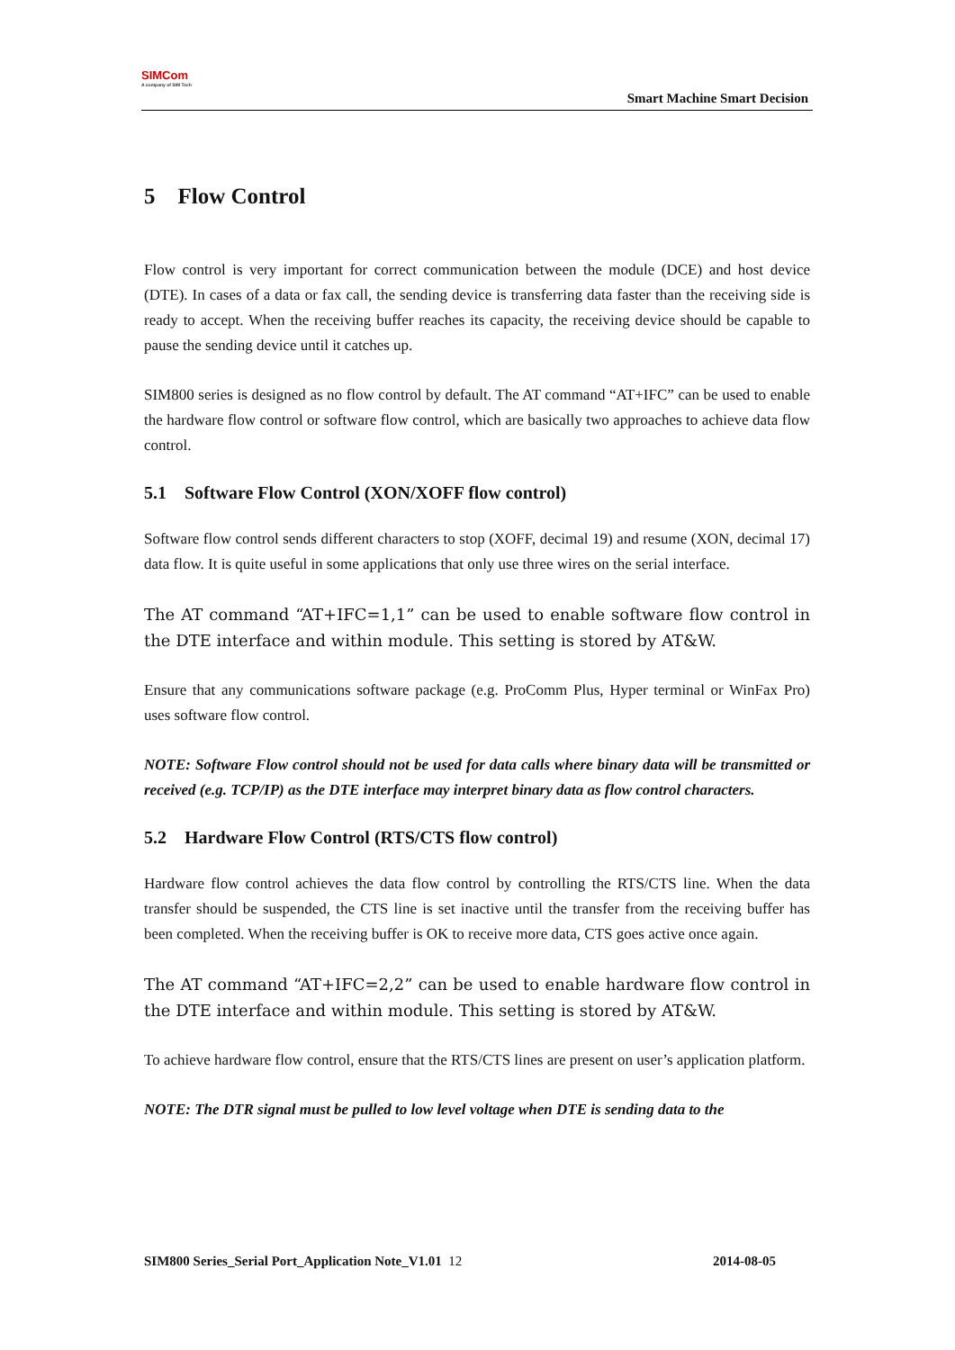SIMCom
A company of SIM Tech
Smart Machine Smart Decision
5 Flow Control
Flow control is very important for correct communication between the module (DCE) and host device (DTE). In cases of a data or fax call, the sending device is transferring data faster than the receiving side is ready to accept. When the receiving buffer reaches its capacity, the receiving device should be capable to pause the sending device until it catches up.
SIM800 series is designed as no flow control by default. The AT command “AT+IFC” can be used to enable the hardware flow control or software flow control, which are basically two approaches to achieve data flow control.
5.1 Software Flow Control (XON/XOFF flow control)
Software flow control sends different characters to stop (XOFF, decimal 19) and resume (XON, decimal 17) data flow. It is quite useful in some applications that only use three wires on the serial interface.
The AT command “AT+IFC=1,1” can be used to enable software flow control in the DTE interface and within module. This setting is stored by AT&W.
Ensure that any communications software package (e.g. ProComm Plus, Hyper terminal or WinFax Pro) uses software flow control.
NOTE: Software Flow control should not be used for data calls where binary data will be transmitted or received (e.g. TCP/IP) as the DTE interface may interpret binary data as flow control characters.
5.2 Hardware Flow Control (RTS/CTS flow control)
Hardware flow control achieves the data flow control by controlling the RTS/CTS line. When the data transfer should be suspended, the CTS line is set inactive until the transfer from the receiving buffer has been completed. When the receiving buffer is OK to receive more data, CTS goes active once again.
The AT command “AT+IFC=2,2” can be used to enable hardware flow control in the DTE interface and within module. This setting is stored by AT&W.
To achieve hardware flow control, ensure that the RTS/CTS lines are present on user’s application platform.
NOTE: The DTR signal must be pulled to low level voltage when DTE is sending data to the
SIM800 Series_Serial Port_Application Note_V1.01 12 2014-08-05